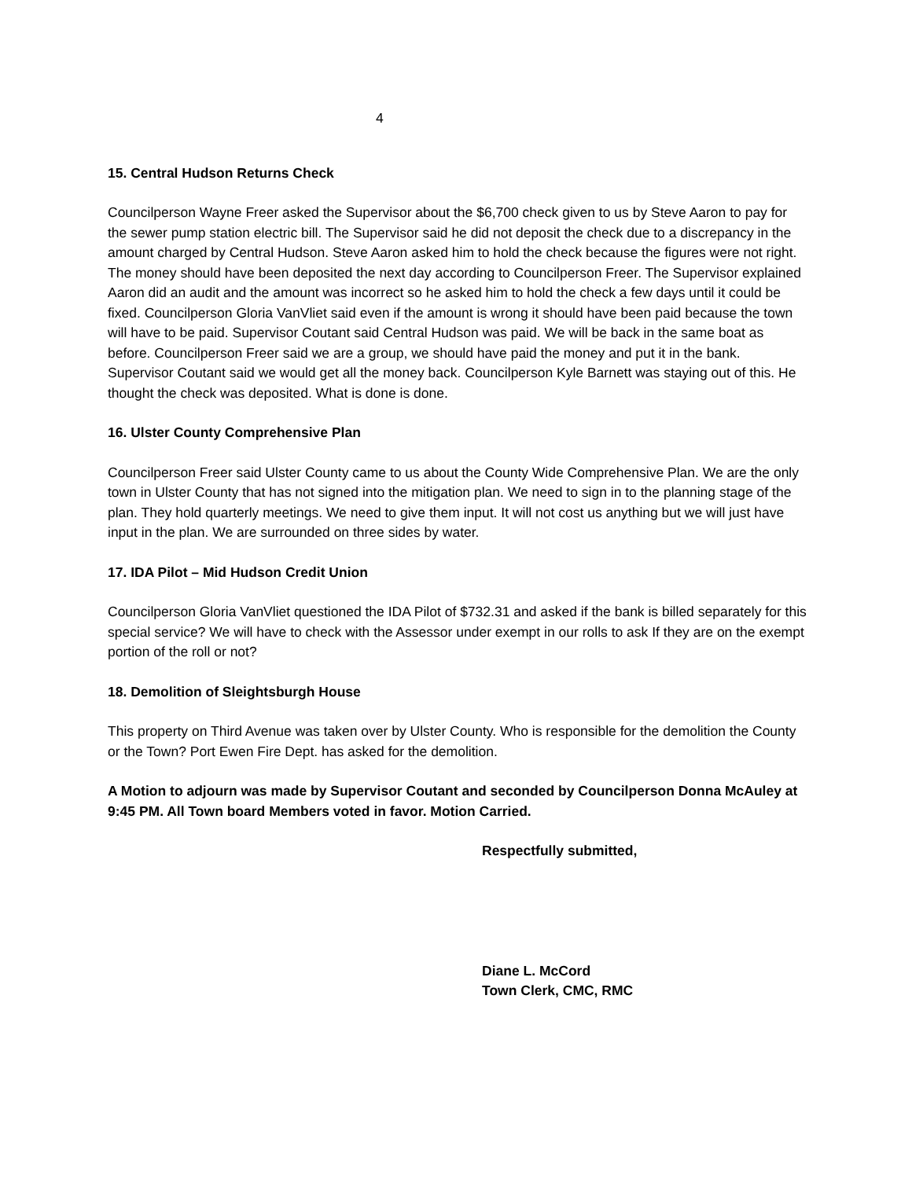4
15. Central Hudson Returns Check
Councilperson Wayne Freer asked the Supervisor about the $6,700 check given to us by Steve Aaron to pay for the sewer pump station electric bill. The Supervisor said he did not deposit the check due to a discrepancy in the amount charged by Central Hudson. Steve Aaron asked him to hold the check because the figures were not right. The money should have been deposited the next day according to Councilperson Freer. The Supervisor explained Aaron did an audit and the amount was incorrect so he asked him to hold the check a few days until it could be fixed. Councilperson Gloria VanVliet said even if the amount is wrong it should have been paid because the town will have to be paid. Supervisor Coutant said Central Hudson was paid. We will be back in the same boat as before. Councilperson Freer said we are a group, we should have paid the money and put it in the bank. Supervisor Coutant said we would get all the money back. Councilperson Kyle Barnett was staying out of this. He thought the check was deposited. What is done is done.
16. Ulster County Comprehensive Plan
Councilperson Freer said Ulster County came to us about the County Wide Comprehensive Plan. We are the only town in Ulster County that has not signed into the mitigation plan. We need to sign in to the planning stage of the plan. They hold quarterly meetings. We need to give them input. It will not cost us anything but we will just have input in the plan. We are surrounded on three sides by water.
17. IDA Pilot – Mid Hudson Credit Union
Councilperson Gloria VanVliet questioned the IDA Pilot of $732.31 and asked if the bank is billed separately for this special service? We will have to check with the Assessor under exempt in our rolls to ask If they are on the exempt portion of the roll or not?
18. Demolition of Sleightsburgh House
This property on Third Avenue was taken over by Ulster County. Who is responsible for the demolition the County or the Town? Port Ewen Fire Dept. has asked for the demolition.
A Motion to adjourn was made by Supervisor Coutant and seconded by Councilperson Donna McAuley at 9:45 PM. All Town board Members voted in favor. Motion Carried.
Respectfully submitted,
Diane L. McCord
Town Clerk, CMC, RMC